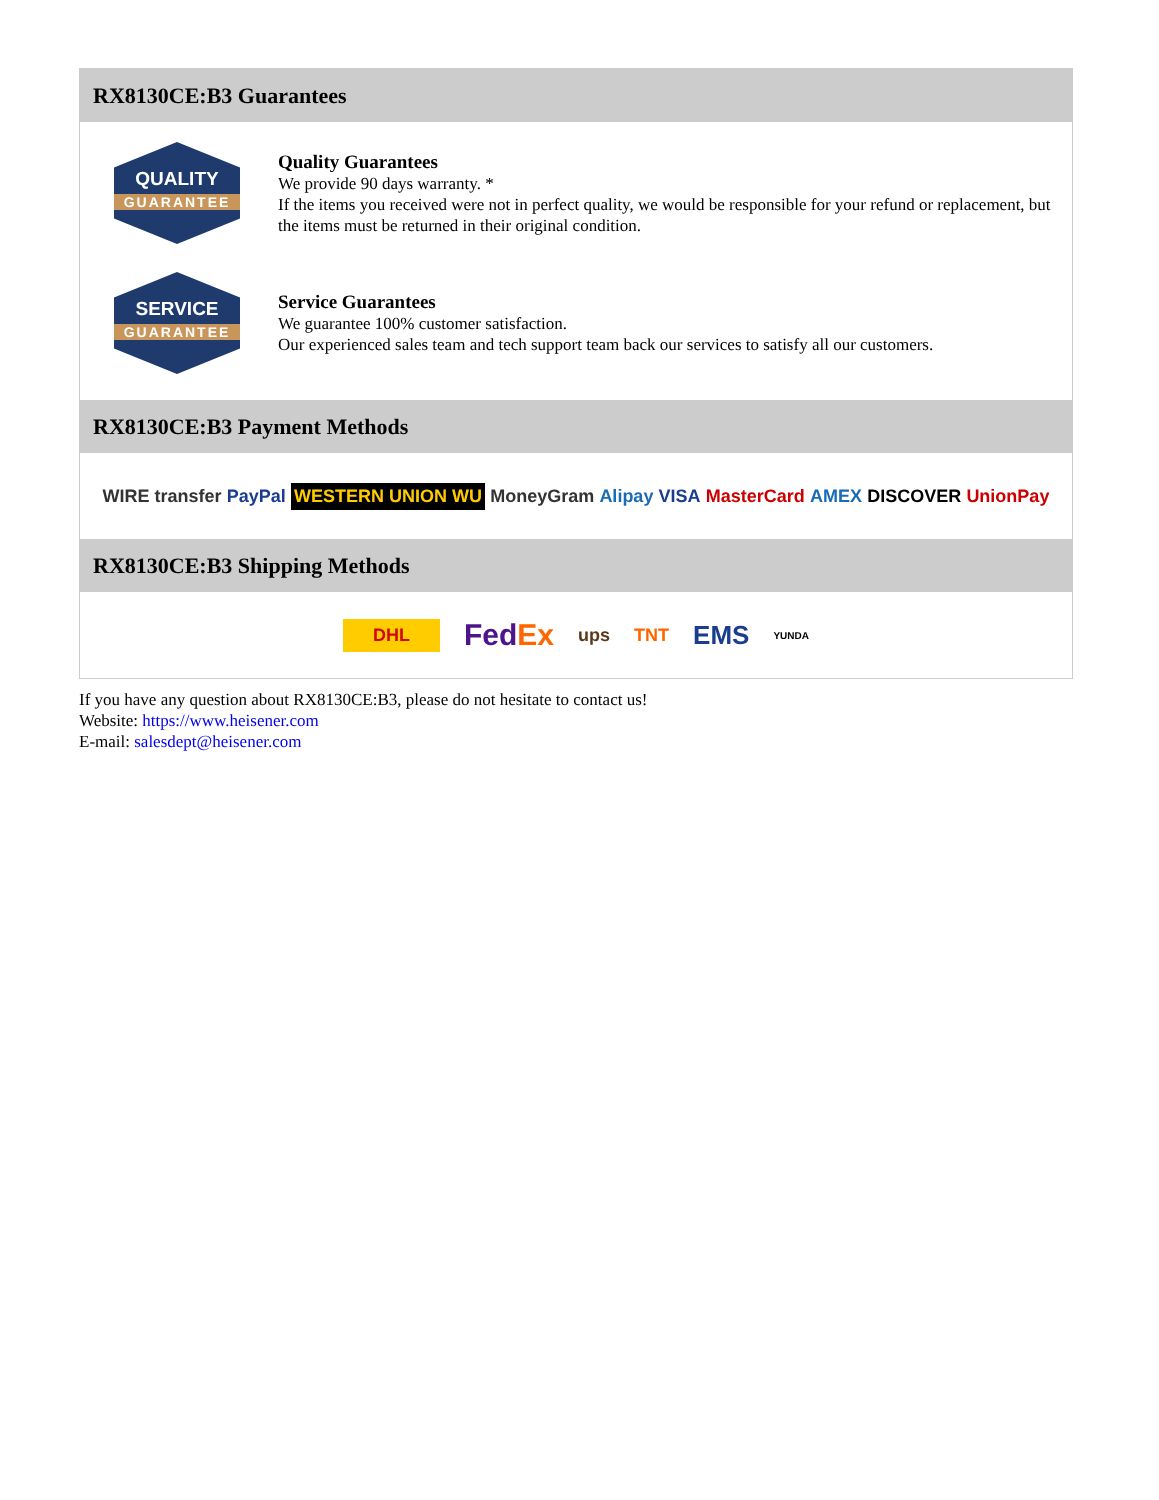RX8130CE:B3 Guarantees
QUALITY
GUARANTEE
Quality Guarantees
We provide 90 days warranty. *
If the items you received were not in perfect quality, we would be responsible for your refund or replacement, but the items must be returned in their original condition.
SERVICE
GUARANTEE
Service Guarantees
We guarantee 100% customer satisfaction.
Our experienced sales team and tech support team back our services to satisfy all our customers.
RX8130CE:B3 Payment Methods
WIRE transfer PayPal WESTERN UNION WU MoneyGram Alipay VISA MasterCard AMEX DISCOVER UnionPay
RX8130CE:B3 Shipping Methods
DHL FedEx ups TNT EMS YUNDA
If you have any question about RX8130CE:B3, please do not hesitate to contact us!
Website: https://www.heisener.com
E-mail: salesdept@heisener.com